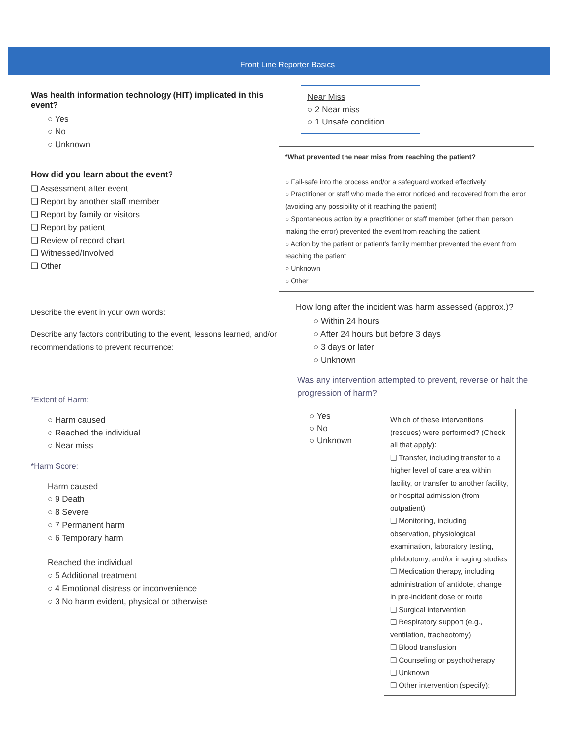Front Line Reporter Basics
Was health information technology (HIT) implicated in this event?
○ Yes
○ No
○ Unknown
How did you learn about the event?
❑ Assessment after event
❑ Report by another staff member
❑ Report by family or visitors
❑ Report by patient
❑ Review of record chart
❑ Witnessed/Involved
❑ Other
Describe the event in your own words:
Describe any factors contributing to the event, lessons learned, and/or recommendations to prevent recurrence:
*Extent of Harm:
○ Harm caused
○ Reached the individual
○ Near miss
*Harm Score:
Harm caused
○ 9 Death
○ 8 Severe
○ 7 Permanent harm
○ 6 Temporary harm
Reached the individual
○ 5 Additional treatment
○ 4 Emotional distress or inconvenience
○ 3 No harm evident, physical or otherwise
Near Miss
○ 2 Near miss
○ 1 Unsafe condition
*What prevented the near miss from reaching the patient?
○ Fail-safe into the process and/or a safeguard worked effectively
○ Practitioner or staff who made the error noticed and recovered from the error (avoiding any possibility of it reaching the patient)
○ Spontaneous action by a practitioner or staff member (other than person making the error) prevented the event from reaching the patient
○ Action by the patient or patient's family member prevented the event from reaching the patient
○ Unknown
○ Other
How long after the incident was harm assessed (approx.)?
○ Within 24 hours
○ After 24 hours but before 3 days
○ 3 days or later
○ Unknown
Was any intervention attempted to prevent, reverse or halt the progression of harm?
○ Yes
○ No
○ Unknown
Which of these interventions (rescues) were performed? (Check all that apply):
❑ Transfer, including transfer to a higher level of care area within facility, or transfer to another facility, or hospital admission (from outpatient)
❑ Monitoring, including observation, physiological examination, laboratory testing, phlebotomy, and/or imaging studies
❑ Medication therapy, including administration of antidote, change in pre-incident dose or route
❑ Surgical intervention
❑ Respiratory support (e.g., ventilation, tracheotomy)
❑ Blood transfusion
❑ Counseling or psychotherapy
❑ Unknown
❑ Other intervention (specify):